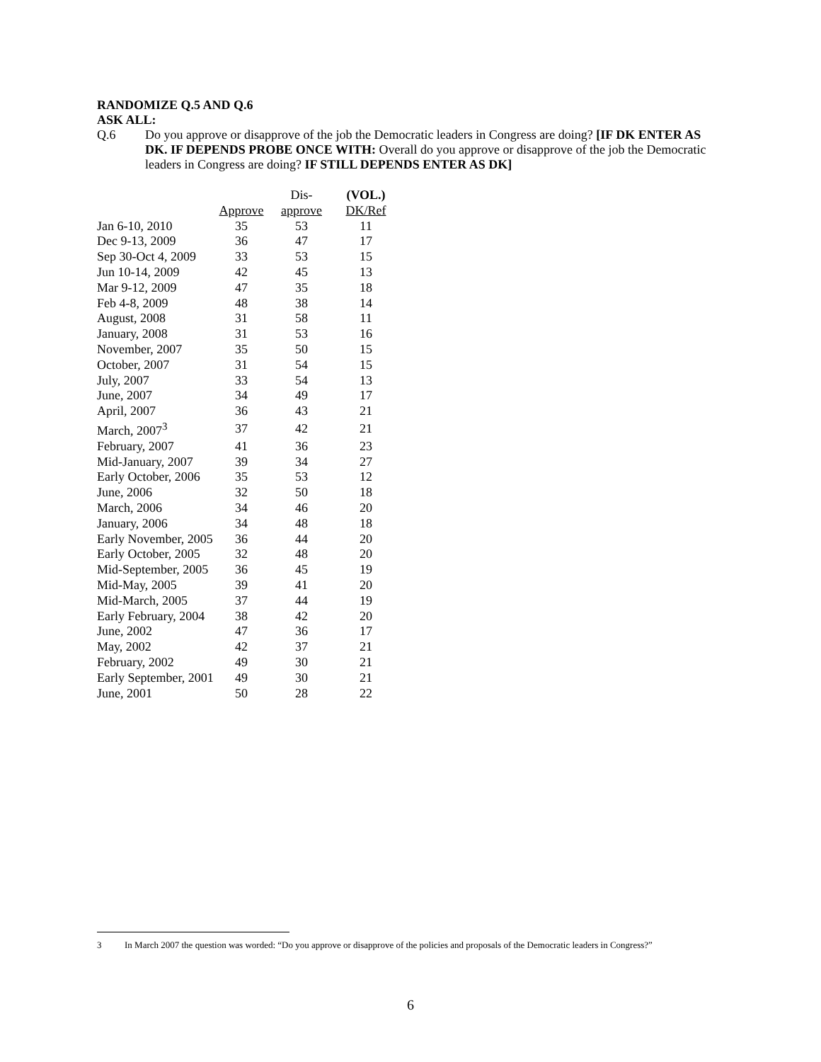RANDOMIZE Q.5 AND Q.6
ASK ALL:
Q.6
Do you approve or disapprove of the job the Democratic leaders in Congress are doing? [IF DK ENTER AS DK. IF DEPENDS PROBE ONCE WITH: Overall do you approve or disapprove of the job the Democratic leaders in Congress are doing? IF STILL DEPENDS ENTER AS DK]
| | | Dis- | (VOL.) |
| --- | --- | --- | --- |
| | Approve | approve | DK/Ref |
| Jan 6-10, 2010 | 35 | 53 | 11 |
| Dec 9-13, 2009 | 36 | 47 | 17 |
| Sep 30-Oct 4, 2009 | 33 | 53 | 15 |
| Jun 10-14, 2009 | 42 | 45 | 13 |
| Mar 9-12, 2009 | 47 | 35 | 18 |
| Feb 4-8, 2009 | 48 | 38 | 14 |
| August, 2008 | 31 | 58 | 11 |
| January, 2008 | 31 | 53 | 16 |
| November, 2007 | 35 | 50 | 15 |
| October, 2007 | 31 | 54 | 15 |
| July, 2007 | 33 | 54 | 13 |
| June, 2007 | 34 | 49 | 17 |
| April, 2007 | 36 | 43 | 21 |
| March, 2007<sup>3</sup> | 37 | 42 | 21 |
| February, 2007 | 41 | 36 | 23 |
| Mid-January, 2007 | 39 | 34 | 27 |
| Early October, 2006 | 35 | 53 | 12 |
| June, 2006 | 32 | 50 | 18 |
| March, 2006 | 34 | 46 | 20 |
| January, 2006 | 34 | 48 | 18 |
| Early November, 2005 | 36 | 44 | 20 |
| Early October, 2005 | 32 | 48 | 20 |
| Mid-September, 2005 | 36 | 45 | 19 |
| Mid-May, 2005 | 39 | 41 | 20 |
| Mid-March, 2005 | 37 | 44 | 19 |
| Early February, 2004 | 38 | 42 | 20 |
| June, 2002 | 47 | 36 | 17 |
| May, 2002 | 42 | 37 | 21 |
| February, 2002 | 49 | 30 | 21 |
| Early September, 2001 | 49 | 30 | 21 |
| June, 2001 | 50 | 28 | 22 |
3 In March 2007 the question was worded: “Do you approve or disapprove of the policies and proposals of the Democratic leaders in Congress?”
6